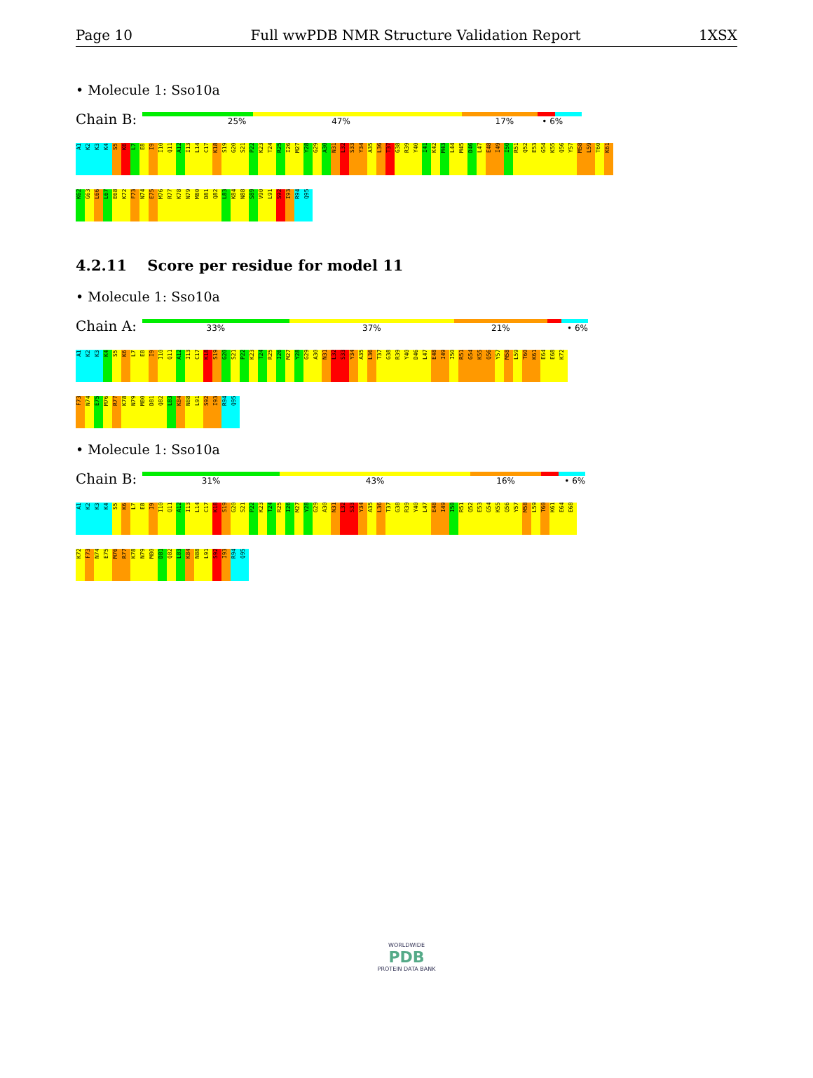Page 10 Full wwPDB NMR Structure Validation Report 1XSX
• Molecule 1: Sso10a
Chain B:
25% 47% 17% • 6%
A1
K2
K3
K4
S5
K6
L7
E8
I9
I10
Q11
A12
I13
L14
C17
K18
S19
G20
S21
P22
K23
T24
R25
I26
M27
Y28
G29
A30
N31
L32
S33
Y34
A35
L36
T37
G38
R39
Y40
I41
K42
M43
L44
M45
D46
L47
E48
I49
I50
R51
Q52
E53
G54
K55
Q56
Y57
M58
L59
T60
K61
K62
G63
L66
L67
E68
K72
F73
N74
E75
M76
R77
K78
N79
M80
D81
Q82
L83
K84
N88
S89
V90
L91
S92
I93
R94
Q95
4.2.11 Score per residue for model 11
• Molecule 1: Sso10a
Chain A:
33% 37% 21% • 6%
A1
K2
K3
K4
S5
K6
L7
E8
I9
I10
Q11
A12
I13
C17
K18
S19
G20
S21
P22
K23
T24
R25
I26
M27
Y28
G29
A30
N31
L32
S33
Y34
A35
L36
T37
G38
R39
Y40
D46
L47
E48
I49
I50
R51
G54
K55
Q56
Y57
M58
L59
T60
K61
E64
E68
K72
F73
N74
E75
M76
R77
K78
N79
M80
D81
Q82
L83
K84
N88
L91
S92
I93
R94
Q95
• Molecule 1: Sso10a
Chain B:
31% 43% 16% • 6%
A1
K2
K3
K4
S5
K6
L7
E8
I9
I10
Q11
A12
I13
L14
C17
K18
S19
G20
S21
P22
K23
T24
R25
I26
M27
Y28
G29
A30
N31
L32
S33
Y34
A35
L36
T37
G38
R39
Y40
L47
E48
I49
I50
R51
Q52
E53
G54
K55
Q56
Y57
M58
L59
T60
K61
E64
E68
K72
F73
N74
E75
M76
R77
K78
N79
M80
D81
Q82
L83
K84
N88
L91
S92
I93
R94
Q95
WORLDWIDE
PDB
PROTEIN DATA BANK